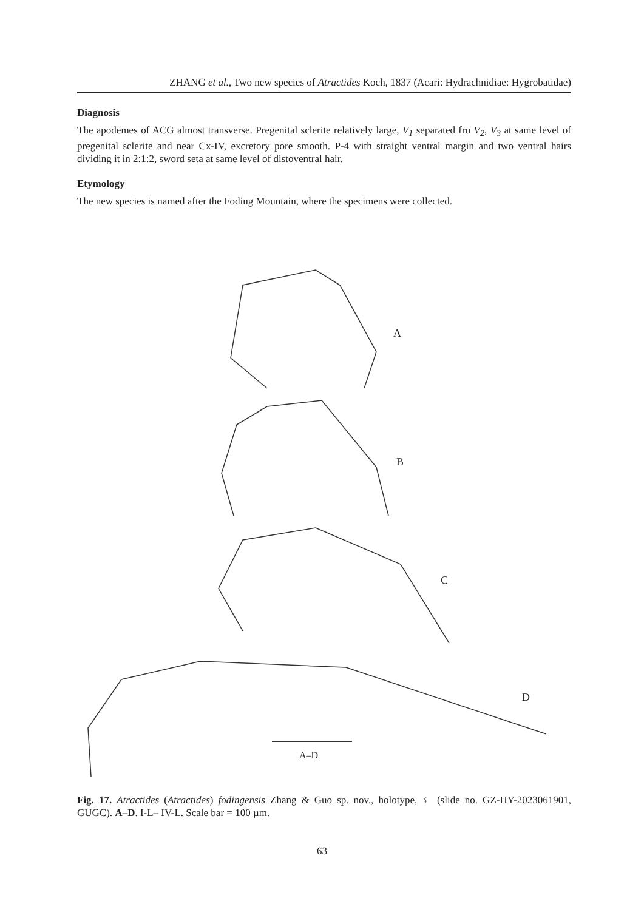ZHANG et al., Two new species of Atractides Koch, 1837 (Acari: Hydrachnidiae: Hygrobatidae)
Diagnosis
The apodemes of ACG almost transverse. Pregenital sclerite relatively large, V<sub>1</sub> separated fro V<sub>2</sub>, V<sub>3</sub> at same level of pregenital sclerite and near Cx-IV, excretory pore smooth. P-4 with straight ventral margin and two ventral hairs dividing it in 2:1:2, sword seta at same level of distoventral hair.
Etymology
The new species is named after the Foding Mountain, where the specimens were collected.
A
B
C
D
A–D
Fig. 17. Atractides (Atractides) fodingensis Zhang & Guo sp. nov., holotype, ♀ (slide no. GZ-HY-2023061901, GUGC). A–D. I-L– IV-L. Scale bar = 100 µm.
63